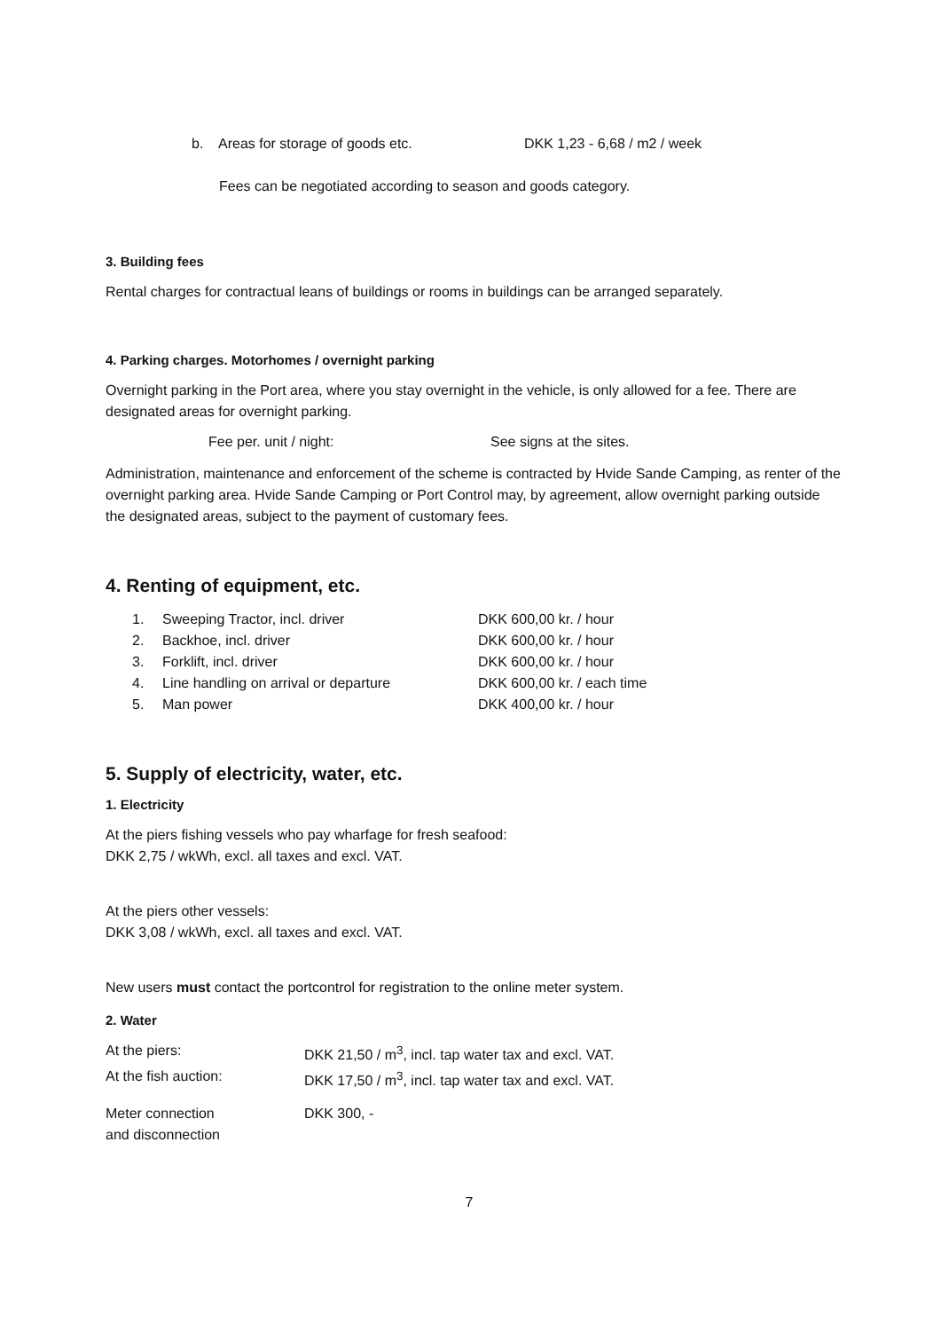| b. | Areas for storage of goods etc. | DKK 1,23 - 6,68 / m2 / week |
Fees can be negotiated according to season and goods category.
3. Building fees
Rental charges for contractual leans of buildings or rooms in buildings can be arranged separately.
4. Parking charges. Motorhomes / overnight parking
Overnight parking in the Port area, where you stay overnight in the vehicle, is only allowed for a fee. There are designated areas for overnight parking.
| Fee per. unit / night: | See signs at the sites. |
Administration, maintenance and enforcement of the scheme is contracted by Hvide Sande Camping, as renter of the overnight parking area. Hvide Sande Camping or Port Control may, by agreement, allow overnight parking outside the designated areas, subject to the payment of customary fees.
4. Renting of equipment, etc.
| 1. | Sweeping Tractor, incl. driver | DKK 600,00 kr. / hour |
| 2. | Backhoe, incl. driver | DKK 600,00 kr. / hour |
| 3. | Forklift, incl. driver | DKK 600,00 kr. / hour |
| 4. | Line handling on arrival or departure | DKK 600,00 kr. / each time |
| 5. | Man power | DKK 400,00 kr. / hour |
5. Supply of electricity, water, etc.
1. Electricity
At the piers fishing vessels who pay wharfage for fresh seafood:
DKK 2,75 / wkWh, excl. all taxes and excl. VAT.
At the piers other vessels:
DKK 3,08 / wkWh, excl. all taxes and excl. VAT.
New users must contact the portcontrol for registration to the online meter system.
2. Water
| At the piers: | DKK 21,50 / m<sup>3</sup>, incl. tap water tax and excl. VAT. |
| At the fish auction: | DKK 17,50 / m<sup>3</sup>, incl. tap water tax and excl. VAT. |
| Meter connection and disconnection | DKK 300, - |
7